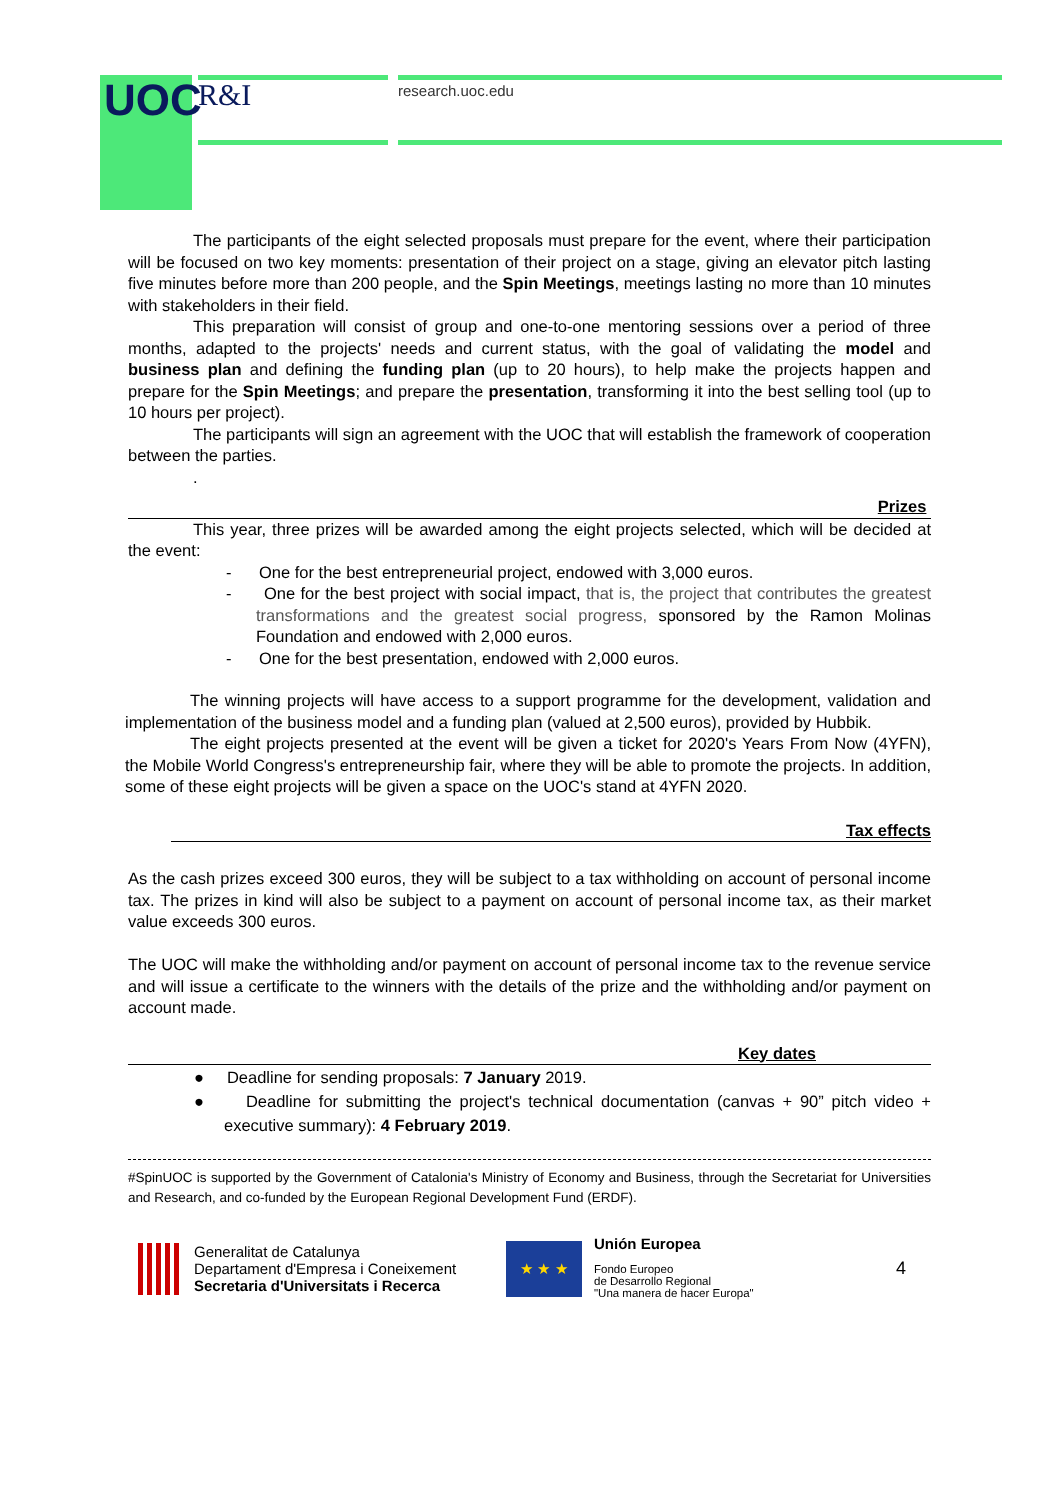UOC R&I research.uoc.edu
The participants of the eight selected proposals must prepare for the event, where their participation will be focused on two key moments: presentation of their project on a stage, giving an elevator pitch lasting five minutes before more than 200 people, and the Spin Meetings, meetings lasting no more than 10 minutes with stakeholders in their field.
This preparation will consist of group and one-to-one mentoring sessions over a period of three months, adapted to the projects' needs and current status, with the goal of validating the model and business plan and defining the funding plan (up to 20 hours), to help make the projects happen and prepare for the Spin Meetings; and prepare the presentation, transforming it into the best selling tool (up to 10 hours per project).
The participants will sign an agreement with the UOC that will establish the framework of cooperation between the parties.
.
Prizes
This year, three prizes will be awarded among the eight projects selected, which will be decided at the event:
- One for the best entrepreneurial project, endowed with 3,000 euros.
- One for the best project with social impact, that is, the project that contributes the greatest transformations and the greatest social progress, sponsored by the Ramon Molinas Foundation and endowed with 2,000 euros.
- One for the best presentation, endowed with 2,000 euros.
The winning projects will have access to a support programme for the development, validation and implementation of the business model and a funding plan (valued at 2,500 euros), provided by Hubbik.
The eight projects presented at the event will be given a ticket for 2020's Years From Now (4YFN), the Mobile World Congress's entrepreneurship fair, where they will be able to promote the projects. In addition, some of these eight projects will be given a space on the UOC's stand at 4YFN 2020.
Tax effects
As the cash prizes exceed 300 euros, they will be subject to a tax withholding on account of personal income tax. The prizes in kind will also be subject to a payment on account of personal income tax, as their market value exceeds 300 euros.
The UOC will make the withholding and/or payment on account of personal income tax to the revenue service and will issue a certificate to the winners with the details of the prize and the withholding and/or payment on account made.
Key dates
● Deadline for sending proposals: 7 January 2019.
● Deadline for submitting the project's technical documentation (canvas + 90” pitch video + executive summary): 4 February 2019.
#SpinUOC is supported by the Government of Catalonia's Ministry of Economy and Business, through the Secretariat for Universities and Research, and co-funded by the European Regional Development Fund (ERDF).
Generalitat de Catalunya
Departament d'Empresa i Coneixement
Secretaria d'Universitats i Recerca
★ ★ ★
Unión Europea
Fondo Europeo
de Desarrollo Regional
"Una manera de hacer Europa"
4